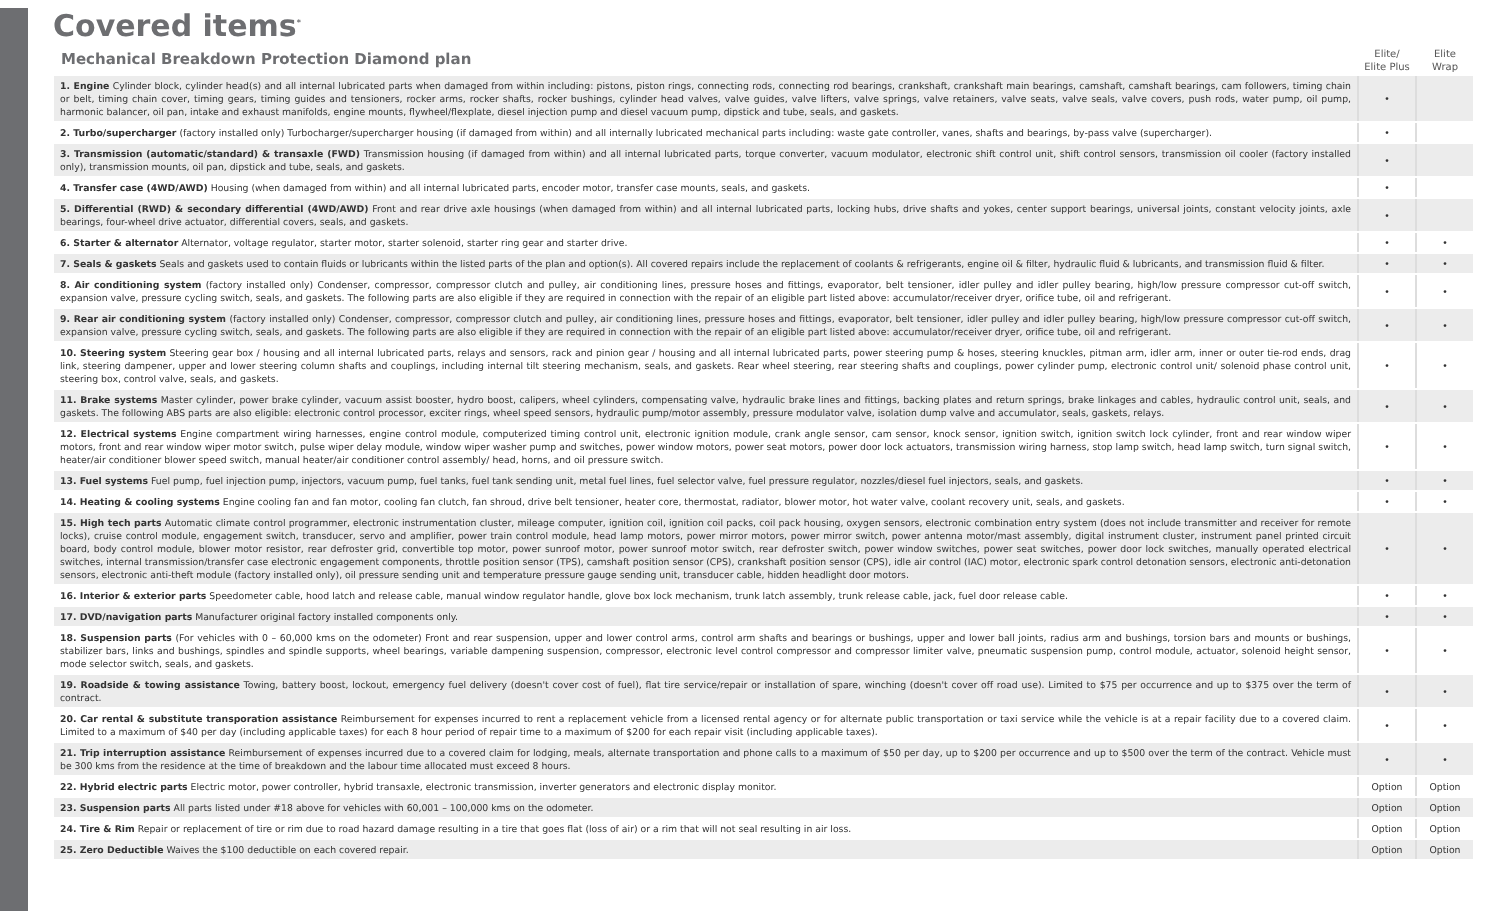Covered items<sup>*</sup>
| Mechanical Breakdown Protection Diamond plan | Elite/ Elite Plus | Elite Wrap |
| --- | --- | --- |
| 1. Engine Cylinder block, cylinder head(s) and all internal lubricated parts when damaged from within including: pistons, piston rings, connecting rods, connecting rod bearings, crankshaft, crankshaft main bearings, camshaft, camshaft bearings, cam followers, timing chain or belt, timing chain cover, timing gears, timing guides and tensioners, rocker arms, rocker shafts, rocker bushings, cylinder head valves, valve guides, valve lifters, valve springs, valve retainers, valve seats, valve seals, valve covers, push rods, water pump, oil pump, harmonic balancer, oil pan, intake and exhaust manifolds, engine mounts, flywheel/flexplate, diesel injection pump and diesel vacuum pump, dipstick and tube, seals, and gaskets. | • | |
| 2. Turbo/supercharger (factory installed only) Turbocharger/supercharger housing (if damaged from within) and all internally lubricated mechanical parts including: waste gate controller, vanes, shafts and bearings, by-pass valve (supercharger). | • | |
| 3. Transmission (automatic/standard) & transaxle (FWD) Transmission housing (if damaged from within) and all internal lubricated parts, torque converter, vacuum modulator, electronic shift control unit, shift control sensors, transmission oil cooler (factory installed only), transmission mounts, oil pan, dipstick and tube, seals, and gaskets. | • | |
| 4. Transfer case (4WD/AWD) Housing (when damaged from within) and all internal lubricated parts, encoder motor, transfer case mounts, seals, and gaskets. | • | |
| 5. Differential (RWD) & secondary differential (4WD/AWD) Front and rear drive axle housings (when damaged from within) and all internal lubricated parts, locking hubs, drive shafts and yokes, center support bearings, universal joints, constant velocity joints, axle bearings, four-wheel drive actuator, differential covers, seals, and gaskets. | • | |
| 6. Starter & alternator Alternator, voltage regulator, starter motor, starter solenoid, starter ring gear and starter drive. | • | • |
| 7. Seals & gaskets Seals and gaskets used to contain fluids or lubricants within the listed parts of the plan and option(s). All covered repairs include the replacement of coolants & refrigerants, engine oil & filter, hydraulic fluid & lubricants, and transmission fluid & filter. | • | • |
| 8. Air conditioning system (factory installed only) Condenser, compressor, compressor clutch and pulley, air conditioning lines, pressure hoses and fittings, evaporator, belt tensioner, idler pulley and idler pulley bearing, high/low pressure compressor cut-off switch, expansion valve, pressure cycling switch, seals, and gaskets. The following parts are also eligible if they are required in connection with the repair of an eligible part listed above: accumulator/receiver dryer, orifice tube, oil and refrigerant. | • | • |
| 9. Rear air conditioning system (factory installed only) Condenser, compressor, compressor clutch and pulley, air conditioning lines, pressure hoses and fittings, evaporator, belt tensioner, idler pulley and idler pulley bearing, high/low pressure compressor cut-off switch, expansion valve, pressure cycling switch, seals, and gaskets. The following parts are also eligible if they are required in connection with the repair of an eligible part listed above: accumulator/receiver dryer, orifice tube, oil and refrigerant. | • | • |
| 10. Steering system Steering gear box / housing and all internal lubricated parts, relays and sensors, rack and pinion gear / housing and all internal lubricated parts, power steering pump & hoses, steering knuckles, pitman arm, idler arm, inner or outer tie-rod ends, drag link, steering dampener, upper and lower steering column shafts and couplings, including internal tilt steering mechanism, seals, and gaskets. Rear wheel steering, rear steering shafts and couplings, power cylinder pump, electronic control unit/ solenoid phase control unit, steering box, control valve, seals, and gaskets. | • | • |
| 11. Brake systems Master cylinder, power brake cylinder, vacuum assist booster, hydro boost, calipers, wheel cylinders, compensating valve, hydraulic brake lines and fittings, backing plates and return springs, brake linkages and cables, hydraulic control unit, seals, and gaskets. The following ABS parts are also eligible: electronic control processor, exciter rings, wheel speed sensors, hydraulic pump/motor assembly, pressure modulator valve, isolation dump valve and accumulator, seals, gaskets, relays. | • | • |
| 12. Electrical systems Engine compartment wiring harnesses, engine control module, computerized timing control unit, electronic ignition module, crank angle sensor, cam sensor, knock sensor, ignition switch, ignition switch lock cylinder, front and rear window wiper motors, front and rear window wiper motor switch, pulse wiper delay module, window wiper washer pump and switches, power window motors, power seat motors, power door lock actuators, transmission wiring harness, stop lamp switch, head lamp switch, turn signal switch, heater/air conditioner blower speed switch, manual heater/air conditioner control assembly/ head, horns, and oil pressure switch. | • | • |
| 13. Fuel systems Fuel pump, fuel injection pump, injectors, vacuum pump, fuel tanks, fuel tank sending unit, metal fuel lines, fuel selector valve, fuel pressure regulator, nozzles/diesel fuel injectors, seals, and gaskets. | • | • |
| 14. Heating & cooling systems Engine cooling fan and fan motor, cooling fan clutch, fan shroud, drive belt tensioner, heater core, thermostat, radiator, blower motor, hot water valve, coolant recovery unit, seals, and gaskets. | • | • |
| 15. High tech parts Automatic climate control programmer, electronic instrumentation cluster, mileage computer, ignition coil, ignition coil packs, coil pack housing, oxygen sensors, electronic combination entry system (does not include transmitter and receiver for remote locks), cruise control module, engagement switch, transducer, servo and amplifier, power train control module, head lamp motors, power mirror motors, power mirror switch, power antenna motor/mast assembly, digital instrument cluster, instrument panel printed circuit board, body control module, blower motor resistor, rear defroster grid, convertible top motor, power sunroof motor, power sunroof motor switch, rear defroster switch, power window switches, power seat switches, power door lock switches, manually operated electrical switches, internal transmission/transfer case electronic engagement components, throttle position sensor (TPS), camshaft position sensor (CPS), crankshaft position sensor (CPS), idle air control (IAC) motor, electronic spark control detonation sensors, electronic anti-detonation sensors, electronic anti-theft module (factory installed only), oil pressure sending unit and temperature pressure gauge sending unit, transducer cable, hidden headlight door motors. | • | • |
| 16. Interior & exterior parts Speedometer cable, hood latch and release cable, manual window regulator handle, glove box lock mechanism, trunk latch assembly, trunk release cable, jack, fuel door release cable. | • | • |
| 17. DVD/navigation parts Manufacturer original factory installed components only. | • | • |
| 18. Suspension parts (For vehicles with 0 – 60,000 kms on the odometer) Front and rear suspension, upper and lower control arms, control arm shafts and bearings or bushings, upper and lower ball joints, radius arm and bushings, torsion bars and mounts or bushings, stabilizer bars, links and bushings, spindles and spindle supports, wheel bearings, variable dampening suspension, compressor, electronic level control compressor and compressor limiter valve, pneumatic suspension pump, control module, actuator, solenoid height sensor, mode selector switch, seals, and gaskets. | • | • |
| 19. Roadside & towing assistance Towing, battery boost, lockout, emergency fuel delivery (doesn't cover cost of fuel), flat tire service/repair or installation of spare, winching (doesn't cover off road use). Limited to $75 per occurrence and up to $375 over the term of contract. | • | • |
| 20. Car rental & substitute transporation assistance Reimbursement for expenses incurred to rent a replacement vehicle from a licensed rental agency or for alternate public transportation or taxi service while the vehicle is at a repair facility due to a covered claim. Limited to a maximum of $40 per day (including applicable taxes) for each 8 hour period of repair time to a maximum of $200 for each repair visit (including applicable taxes). | • | • |
| 21. Trip interruption assistance Reimbursement of expenses incurred due to a covered claim for lodging, meals, alternate transportation and phone calls to a maximum of $50 per day, up to $200 per occurrence and up to $500 over the term of the contract. Vehicle must be 300 kms from the residence at the time of breakdown and the labour time allocated must exceed 8 hours. | • | • |
| 22. Hybrid electric parts Electric motor, power controller, hybrid transaxle, electronic transmission, inverter generators and electronic display monitor. | Option | Option |
| 23. Suspension parts All parts listed under #18 above for vehicles with 60,001 – 100,000 kms on the odometer. | Option | Option |
| 24. Tire & Rim Repair or replacement of tire or rim due to road hazard damage resulting in a tire that goes flat (loss of air) or a rim that will not seal resulting in air loss. | Option | Option |
| 25. Zero Deductible Waives the $100 deductible on each covered repair. | Option | Option |